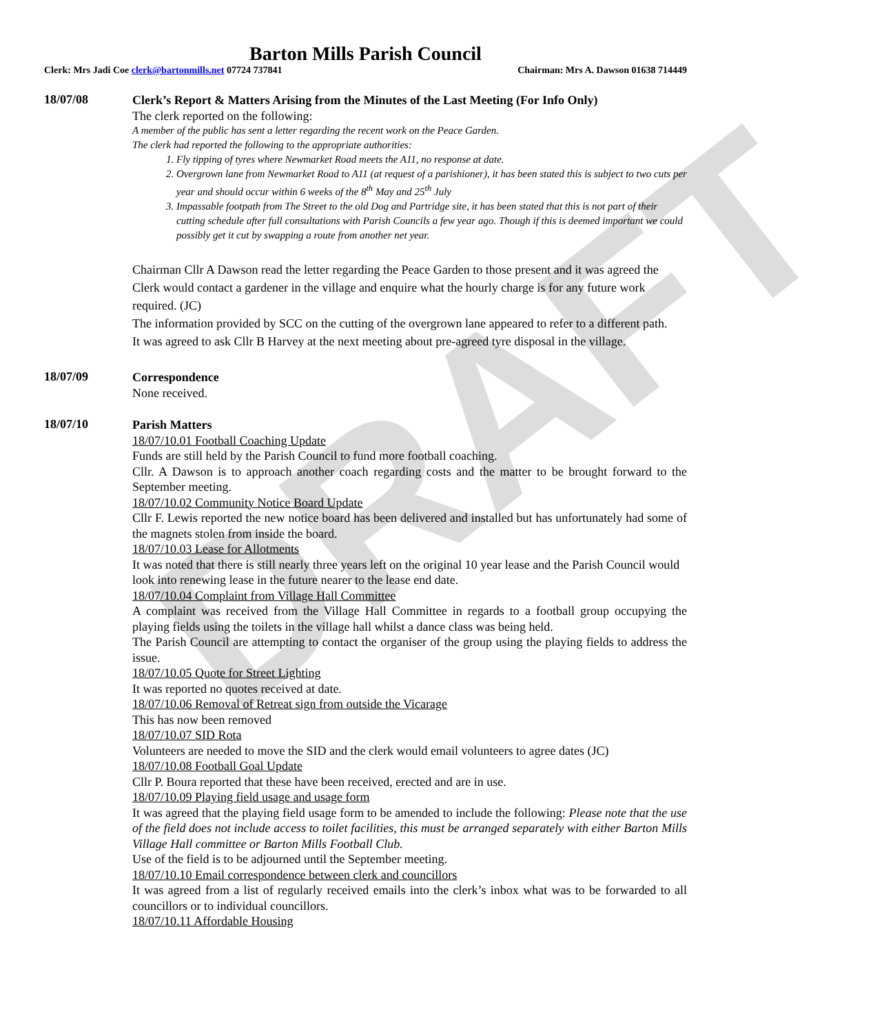DRAFT
Barton Mills Parish Council
Clerk: Mrs Jadi Coe clerk@bartonmills.net 07724 737841 Chairman: Mrs A. Dawson 01638 714449
18/07/08
Clerk’s Report & Matters Arising from the Minutes of the Last Meeting (For Info Only)
The clerk reported on the following:
A member of the public has sent a letter regarding the recent work on the Peace Garden.
The clerk had reported the following to the appropriate authorities:
1. Fly tipping of tyres where Newmarket Road meets the A11, no response at date.
2. Overgrown lane from Newmarket Road to A11 (at request of a parishioner), it has been stated this is subject to two cuts per year and should occur within 6 weeks of the 8<sup>th</sup> May and 25<sup>th</sup> July
3. Impassable footpath from The Street to the old Dog and Partridge site, it has been stated that this is not part of their cutting schedule after full consultations with Parish Councils a few year ago. Though if this is deemed important we could possibly get it cut by swapping a route from another net year.
Chairman Cllr A Dawson read the letter regarding the Peace Garden to those present and it was agreed the Clerk would contact a gardener in the village and enquire what the hourly charge is for any future work required. (JC)
The information provided by SCC on the cutting of the overgrown lane appeared to refer to a different path.
It was agreed to ask Cllr B Harvey at the next meeting about pre-agreed tyre disposal in the village.
18/07/09
Correspondence
None received.
18/07/10
Parish Matters
18/07/10.01 Football Coaching Update
Funds are still held by the Parish Council to fund more football coaching.
Cllr. A Dawson is to approach another coach regarding costs and the matter to be brought forward to the September meeting.
18/07/10.02 Community Notice Board Update
Cllr F. Lewis reported the new notice board has been delivered and installed but has unfortunately had some of the magnets stolen from inside the board.
18/07/10.03 Lease for Allotments
It was noted that there is still nearly three years left on the original 10 year lease and the Parish Council would look into renewing lease in the future nearer to the lease end date.
18/07/10.04 Complaint from Village Hall Committee
A complaint was received from the Village Hall Committee in regards to a football group occupying the playing fields using the toilets in the village hall whilst a dance class was being held.
The Parish Council are attempting to contact the organiser of the group using the playing fields to address the issue.
18/07/10.05 Quote for Street Lighting
It was reported no quotes received at date.
18/07/10.06 Removal of Retreat sign from outside the Vicarage
This has now been removed
18/07/10.07 SID Rota
Volunteers are needed to move the SID and the clerk would email volunteers to agree dates (JC)
18/07/10.08 Football Goal Update
Cllr P. Boura reported that these have been received, erected and are in use.
18/07/10.09 Playing field usage and usage form
It was agreed that the playing field usage form to be amended to include the following: Please note that the use of the field does not include access to toilet facilities, this must be arranged separately with either Barton Mills Village Hall committee or Barton Mills Football Club.
Use of the field is to be adjourned until the September meeting.
18/07/10.10 Email correspondence between clerk and councillors
It was agreed from a list of regularly received emails into the clerk’s inbox what was to be forwarded to all councillors or to individual councillors.
18/07/10.11 Affordable Housing